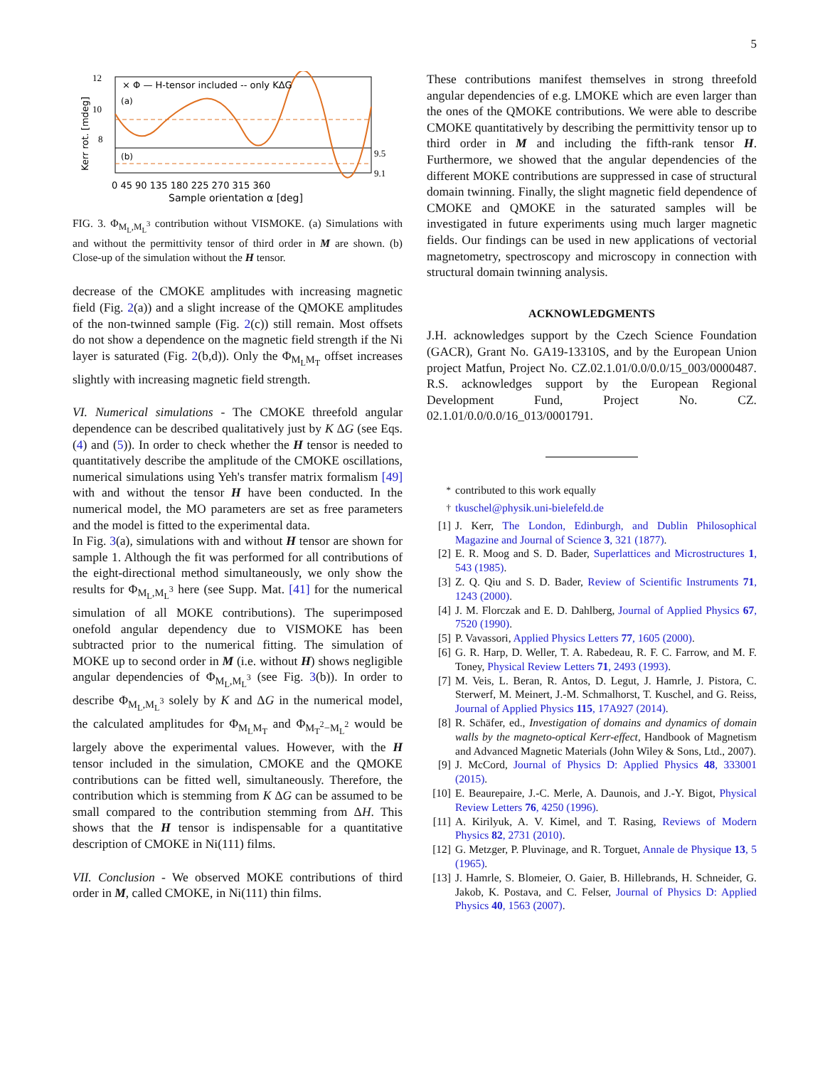5
× Φ — H-tensor included -- only KΔG
(a)
(b)
12
10
8
9.5
9.1
0 45 90 135 180 225 270 315 360
Sample orientation α [deg]
Kerr rot. [mdeg]
FIG. 3. Φ<sub>M<sub>L</sub>,M<sub>L</sub><sup>3</sup></sub> contribution without VISMOKE. (a) Simulations with and without the permittivity tensor of third order in M are shown. (b) Close-up of the simulation without the H tensor.
decrease of the CMOKE amplitudes with increasing magnetic field (Fig. 2(a)) and a slight increase of the QMOKE amplitudes of the non-twinned sample (Fig. 2(c)) still remain. Most offsets do not show a dependence on the magnetic field strength if the Ni layer is saturated (Fig. 2(b,d)). Only the Φ<sub>M<sub>L</sub>M<sub>T</sub></sub> offset increases slightly with increasing magnetic field strength.
VI. Numerical simulations - The CMOKE threefold angular dependence can be described qualitatively just by K ΔG (see Eqs. (4) and (5)). In order to check whether the H tensor is needed to quantitatively describe the amplitude of the CMOKE oscillations, numerical simulations using Yeh's transfer matrix formalism [49] with and without the tensor H have been conducted. In the numerical model, the MO parameters are set as free parameters and the model is fitted to the experimental data.
In Fig. 3(a), simulations with and without H tensor are shown for sample 1. Although the fit was performed for all contributions of the eight-directional method simultaneously, we only show the results for Φ<sub>M<sub>L</sub>,M<sub>L</sub><sup>3</sup></sub> here (see Supp. Mat. [41] for the numerical simulation of all MOKE contributions). The superimposed onefold angular dependency due to VISMOKE has been subtracted prior to the numerical fitting. The simulation of MOKE up to second order in M (i.e. without H) shows negligible angular dependencies of Φ<sub>M<sub>L</sub>,M<sub>L</sub><sup>3</sup></sub> (see Fig. 3(b)). In order to describe Φ<sub>M<sub>L</sub>,M<sub>L</sub><sup>3</sup></sub> solely by K and ΔG in the numerical model, the calculated amplitudes for Φ<sub>M<sub>L</sub>M<sub>T</sub></sub> and Φ<sub>M<sub>T</sub><sup>2</sup>−M<sub>L</sub><sup>2</sup></sub> would be largely above the experimental values. However, with the H tensor included in the simulation, CMOKE and the QMOKE contributions can be fitted well, simultaneously. Therefore, the contribution which is stemming from K ΔG can be assumed to be small compared to the contribution stemming from ΔH. This shows that the H tensor is indispensable for a quantitative description of CMOKE in Ni(111) films.
VII. Conclusion - We observed MOKE contributions of third order in M, called CMOKE, in Ni(111) thin films.
These contributions manifest themselves in strong threefold angular dependencies of e.g. LMOKE which are even larger than the ones of the QMOKE contributions. We were able to describe CMOKE quantitatively by describing the permittivity tensor up to third order in M and including the fifth-rank tensor H. Furthermore, we showed that the angular dependencies of the different MOKE contributions are suppressed in case of structural domain twinning. Finally, the slight magnetic field dependence of CMOKE and QMOKE in the saturated samples will be investigated in future experiments using much larger magnetic fields. Our findings can be used in new applications of vectorial magnetometry, spectroscopy and microscopy in connection with structural domain twinning analysis.
ACKNOWLEDGMENTS
J.H. acknowledges support by the Czech Science Foundation (GACR), Grant No. GA19-13310S, and by the European Union project Matfun, Project No. CZ.02.1.01/0.0/0.0/15_003/0000487. R.S. acknowledges support by the European Regional Development Fund, Project No. CZ. 02.1.01/0.0/0.0/16_013/0001791.
<sup>*</sup> contributed to this work equally
<sup>†</sup> tkuschel@physik.uni-bielefeld.de
[1] J. Kerr, The London, Edinburgh, and Dublin Philosophical Magazine and Journal of Science 3, 321 (1877).
[2] E. R. Moog and S. D. Bader, Superlattices and Microstructures 1, 543 (1985).
[3] Z. Q. Qiu and S. D. Bader, Review of Scientific Instruments 71, 1243 (2000).
[4] J. M. Florczak and E. D. Dahlberg, Journal of Applied Physics 67, 7520 (1990).
[5] P. Vavassori, Applied Physics Letters 77, 1605 (2000).
[6] G. R. Harp, D. Weller, T. A. Rabedeau, R. F. C. Farrow, and M. F. Toney, Physical Review Letters 71, 2493 (1993).
[7] M. Veis, L. Beran, R. Antos, D. Legut, J. Hamrle, J. Pistora, C. Sterwerf, M. Meinert, J.-M. Schmalhorst, T. Kuschel, and G. Reiss, Journal of Applied Physics 115, 17A927 (2014).
[8] R. Schäfer, ed., Investigation of domains and dynamics of domain walls by the magneto-optical Kerr-effect, Handbook of Magnetism and Advanced Magnetic Materials (John Wiley & Sons, Ltd., 2007).
[9] J. McCord, Journal of Physics D: Applied Physics 48, 333001 (2015).
[10] E. Beaurepaire, J.-C. Merle, A. Daunois, and J.-Y. Bigot, Physical Review Letters 76, 4250 (1996).
[11] A. Kirilyuk, A. V. Kimel, and T. Rasing, Reviews of Modern Physics 82, 2731 (2010).
[12] G. Metzger, P. Pluvinage, and R. Torguet, Annale de Physique 13, 5 (1965).
[13] J. Hamrle, S. Blomeier, O. Gaier, B. Hillebrands, H. Schneider, G. Jakob, K. Postava, and C. Felser, Journal of Physics D: Applied Physics 40, 1563 (2007).